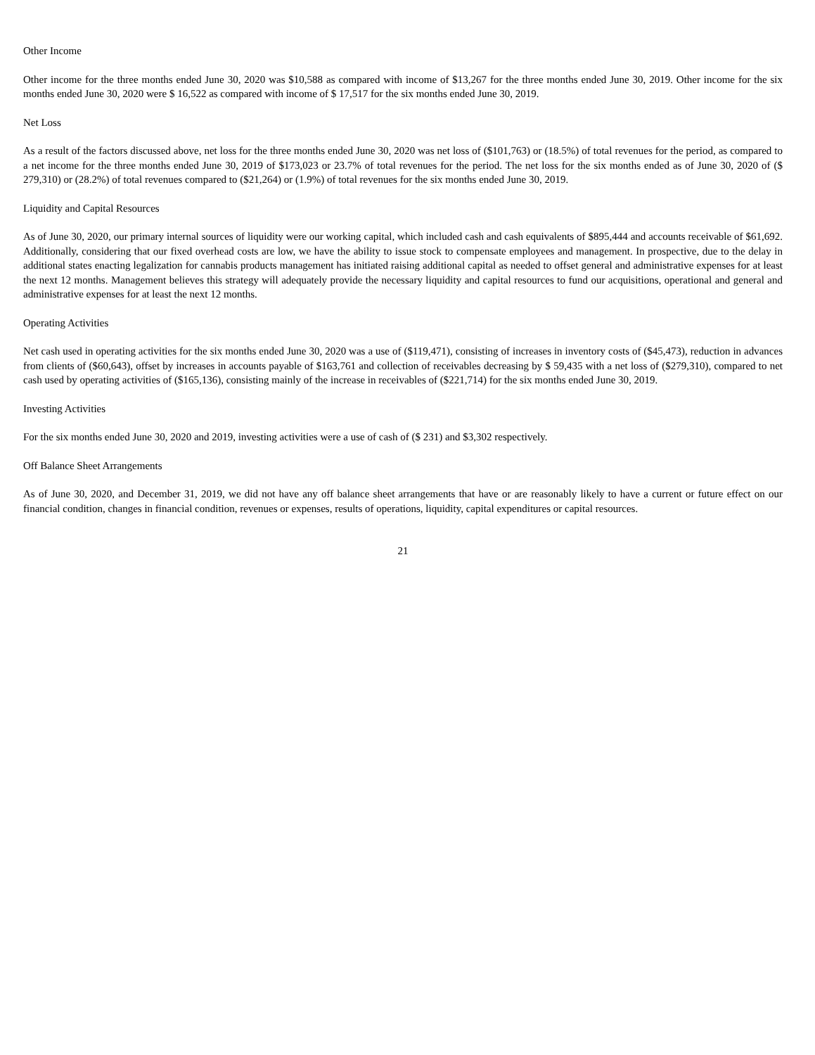Other Income
Other income for the three months ended June 30, 2020 was $10,588 as compared with income of $13,267 for the three months ended June 30, 2019. Other income for the six months ended June 30, 2020 were $ 16,522 as compared with income of $ 17,517 for the six months ended June 30, 2019.
Net Loss
As a result of the factors discussed above, net loss for the three months ended June 30, 2020 was net loss of ($101,763) or (18.5%) of total revenues for the period, as compared to a net income for the three months ended June 30, 2019 of $173,023 or 23.7% of total revenues for the period. The net loss for the six months ended as of June 30, 2020 of ($ 279,310) or (28.2%) of total revenues compared to ($21,264) or (1.9%) of total revenues for the six months ended June 30, 2019.
Liquidity and Capital Resources
As of June 30, 2020, our primary internal sources of liquidity were our working capital, which included cash and cash equivalents of $895,444 and accounts receivable of $61,692. Additionally, considering that our fixed overhead costs are low, we have the ability to issue stock to compensate employees and management. In prospective, due to the delay in additional states enacting legalization for cannabis products management has initiated raising additional capital as needed to offset general and administrative expenses for at least the next 12 months. Management believes this strategy will adequately provide the necessary liquidity and capital resources to fund our acquisitions, operational and general and administrative expenses for at least the next 12 months.
Operating Activities
Net cash used in operating activities for the six months ended June 30, 2020 was a use of ($119,471), consisting of increases in inventory costs of ($45,473), reduction in advances from clients of ($60,643), offset by increases in accounts payable of $163,761 and collection of receivables decreasing by $ 59,435 with a net loss of ($279,310), compared to net cash used by operating activities of ($165,136), consisting mainly of the increase in receivables of ($221,714) for the six months ended June 30, 2019.
Investing Activities
For the six months ended June 30, 2020 and 2019, investing activities were a use of cash of ($ 231) and $3,302 respectively.
Off Balance Sheet Arrangements
As of June 30, 2020, and December 31, 2019, we did not have any off balance sheet arrangements that have or are reasonably likely to have a current or future effect on our financial condition, changes in financial condition, revenues or expenses, results of operations, liquidity, capital expenditures or capital resources.
21